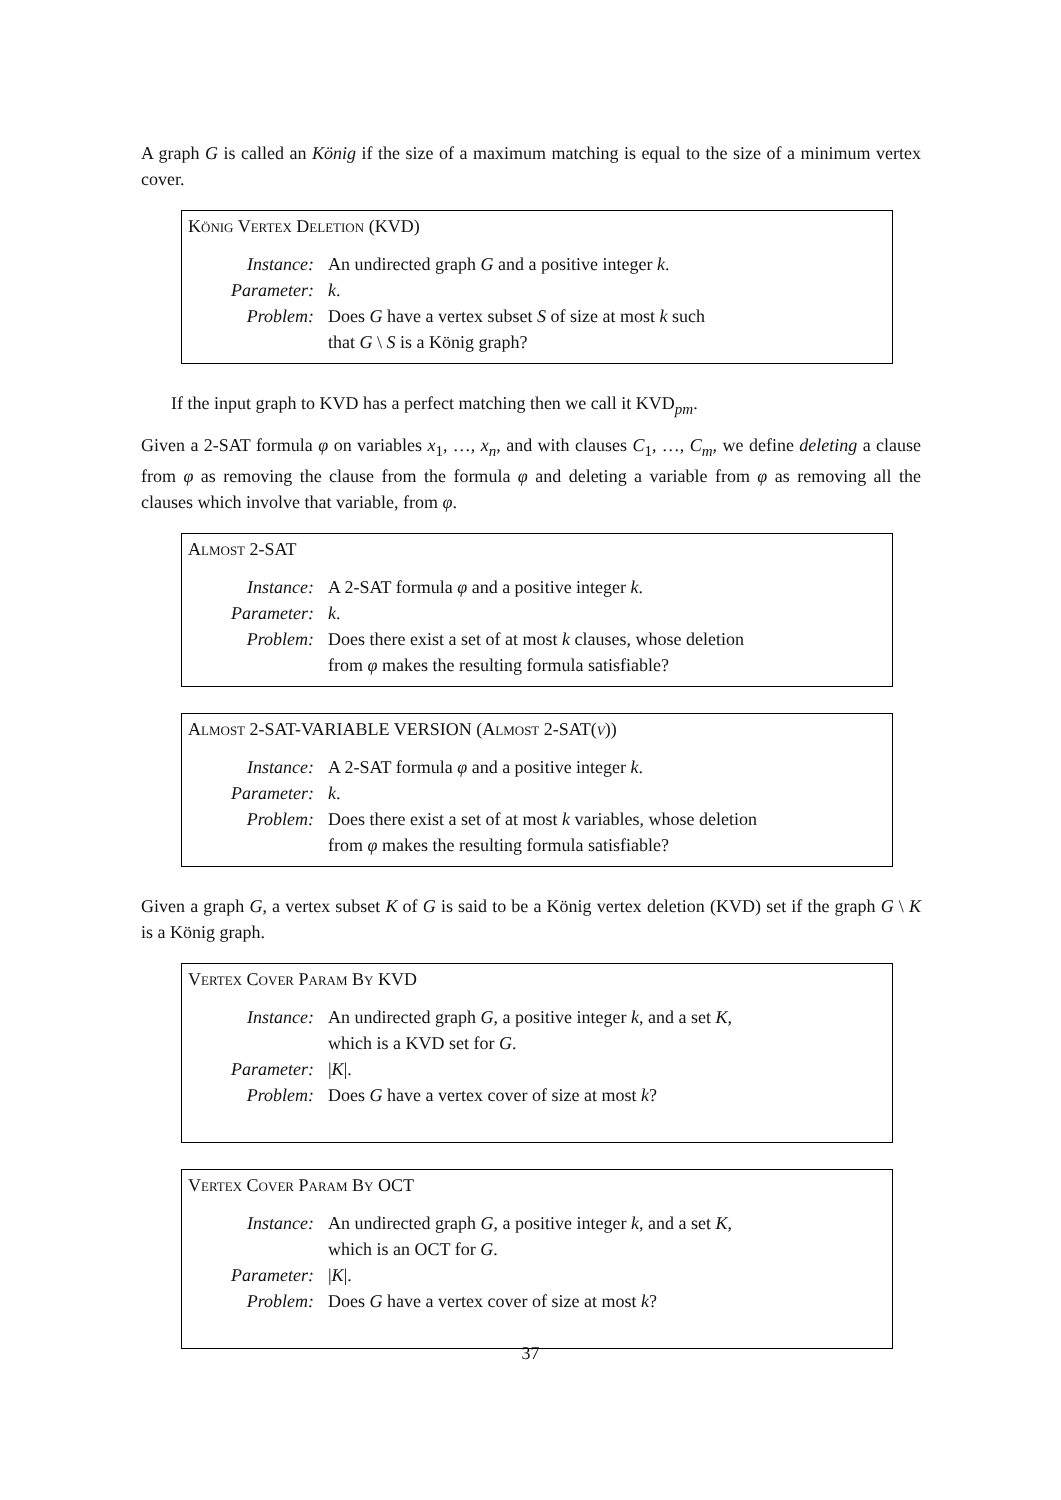A graph G is called an König if the size of a maximum matching is equal to the size of a minimum vertex cover.
König Vertex Deletion (KVD)
Instance: An undirected graph G and a positive integer k.
Parameter: k.
Problem: Does G have a vertex subset S of size at most k such
that G \ S is a König graph?
If the input graph to KVD has a perfect matching then we call it KVD<sub>pm</sub>.
Given a 2-SAT formula φ on variables x<sub>1</sub>, …, x<sub>n</sub>, and with clauses C<sub>1</sub>, …, C<sub>m</sub>, we define deleting a clause from φ as removing the clause from the formula φ and deleting a variable from φ as removing all the clauses which involve that variable, from φ.
Almost 2-SAT
Instance: A 2-SAT formula φ and a positive integer k.
Parameter: k.
Problem: Does there exist a set of at most k clauses, whose deletion
from φ makes the resulting formula satisfiable?
Almost 2-SAT-VARIABLE VERSION (Almost 2-SAT(v))
Instance: A 2-SAT formula φ and a positive integer k.
Parameter: k.
Problem: Does there exist a set of at most k variables, whose deletion
from φ makes the resulting formula satisfiable?
Given a graph G, a vertex subset K of G is said to be a König vertex deletion (KVD) set if the graph G \ K is a König graph.
Vertex Cover Param By KVD
Instance: An undirected graph G, a positive integer k, and a set K,
which is a KVD set for G.
Parameter: |K|.
Problem: Does G have a vertex cover of size at most k?
Vertex Cover Param By OCT
Instance: An undirected graph G, a positive integer k, and a set K,
which is an OCT for G.
Parameter: |K|.
Problem: Does G have a vertex cover of size at most k?
37